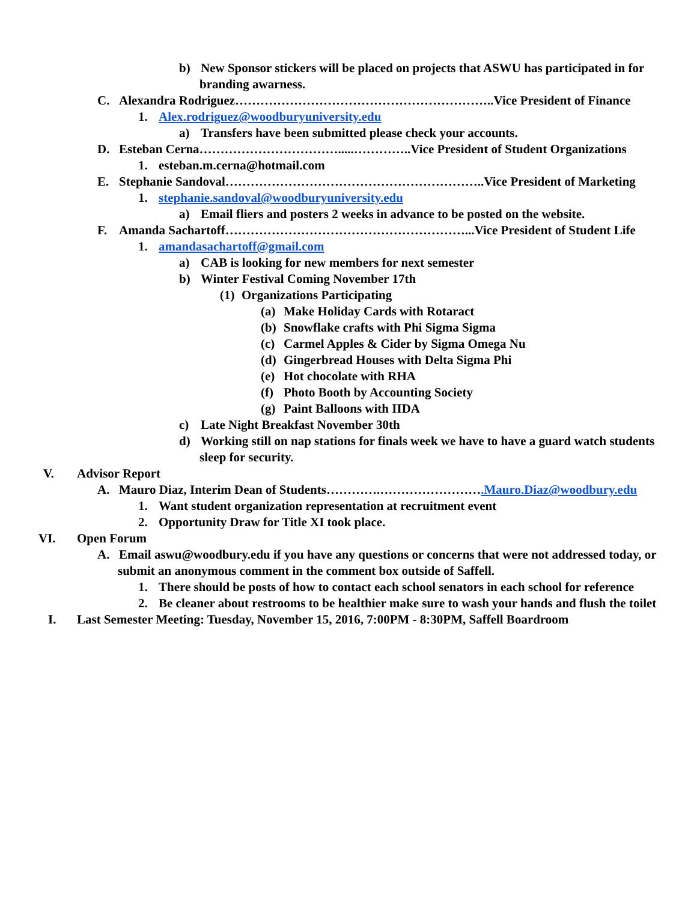b) New Sponsor stickers will be placed on projects that ASWU has participated in for
branding awarness.
C. Alexandra Rodriguez……………………………………………………..Vice President of Finance
1. Alex.rodriguez@woodburyuniversity.edu
a) Transfers have been submitted please check your accounts.
D. Esteban Cerna…………………………….....…………..Vice President of Student Organizations
1. esteban.m.cerna@hotmail.com
E. Stephanie Sandoval……………………………………………………..Vice President of Marketing
1. stephanie.sandoval@woodburyuniversity.edu
a) Email fliers and posters 2 weeks in advance to be posted on the website.
F. Amanda Sachartoff…………………………………………………...Vice President of Student Life
1. amandasachartoff@gmail.com
a) CAB is looking for new members for next semester
b) Winter Festival Coming November 17th
(1) Organizations Participating
(a) Make Holiday Cards with Rotaract
(b) Snowflake crafts with Phi Sigma Sigma
(c) Carmel Apples & Cider by Sigma Omega Nu
(d) Gingerbread Houses with Delta Sigma Phi
(e) Hot chocolate with RHA
(f) Photo Booth by Accounting Society
(g) Paint Balloons with IIDA
c) Late Night Breakfast November 30th
d) Working still on nap stations for finals week we have to have a guard watch students
sleep for security.
V. Advisor Report
A. Mauro Diaz, Interim Dean of Students………….…………………….Mauro.Diaz@woodbury.edu
1. Want student organization representation at recruitment event
2. Opportunity Draw for Title XI took place.
VI. Open Forum
A. Email aswu@woodbury.edu if you have any questions or concerns that were not addressed today, or
submit an anonymous comment in the comment box outside of Saffell.
1. There should be posts of how to contact each school senators in each school for reference
2. Be cleaner about restrooms to be healthier make sure to wash your hands and flush the toilet
I. Last Semester Meeting: Tuesday, November 15, 2016, 7:00PM - 8:30PM, Saffell Boardroom